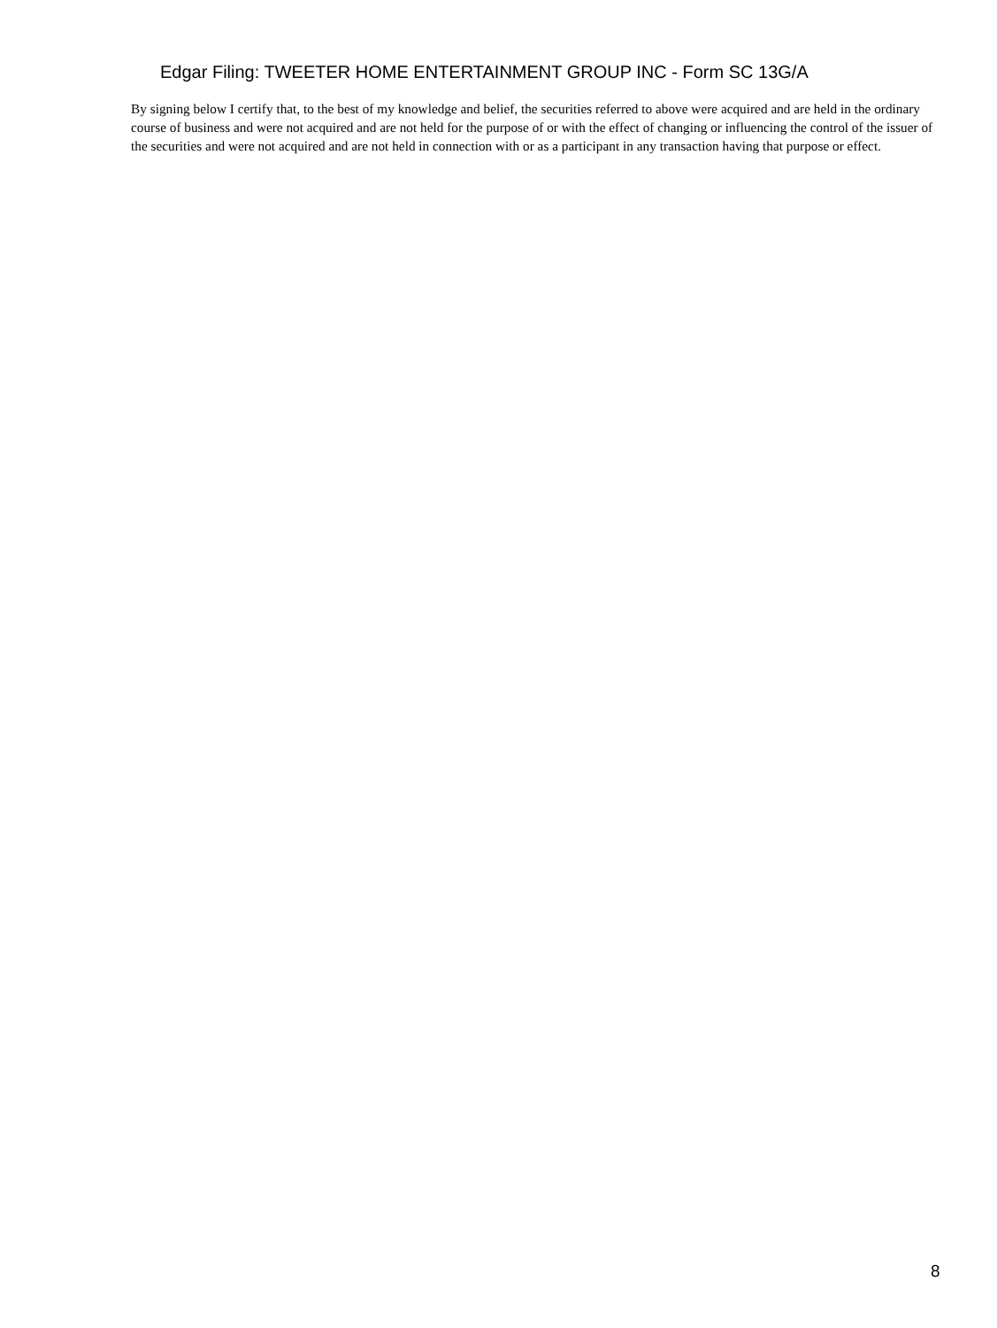Edgar Filing: TWEETER HOME ENTERTAINMENT GROUP INC - Form SC 13G/A
By signing below I certify that, to the best of my knowledge and belief, the securities referred to above were acquired and are held in the ordinary course of business and were not acquired and are not held for the purpose of or with the effect of changing or influencing the control of the issuer of the securities and were not acquired and are not held in connection with or as a participant in any transaction having that purpose or effect.
8